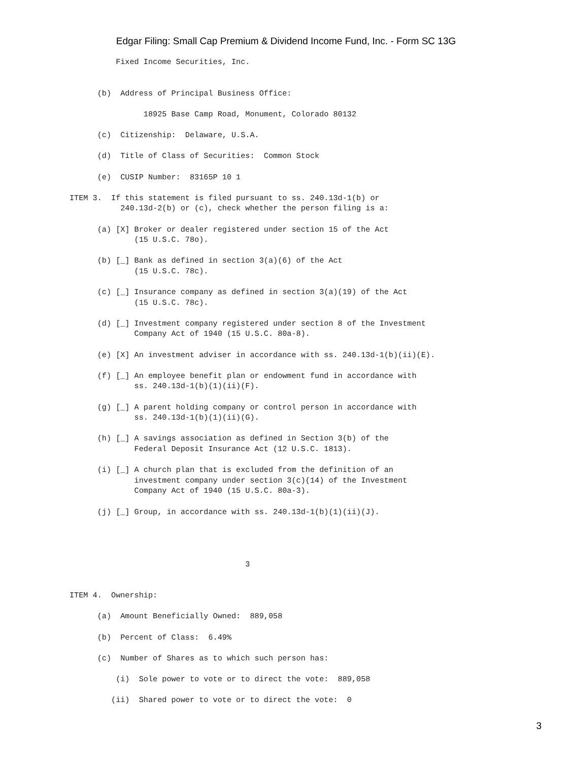Edgar Filing: Small Cap Premium & Dividend Income Fund, Inc. - Form SC 13G
          Fixed Income Securities, Inc.


      (b)  Address of Principal Business Office:

                18925 Base Camp Road, Monument, Colorado 80132

      (c)  Citizenship:  Delaware, U.S.A.

      (d)  Title of Class of Securities:  Common Stock

      (e)  CUSIP Number:  83165P 10 1

ITEM 3.  If this statement is filed pursuant to ss. 240.13d-1(b) or
           240.13d-2(b) or (c), check whether the person filing is a:

      (a) [X] Broker or dealer registered under section 15 of the Act
              (15 U.S.C. 78o).

      (b) [_] Bank as defined in section 3(a)(6) of the Act
              (15 U.S.C. 78c).

      (c) [_] Insurance company as defined in section 3(a)(19) of the Act
              (15 U.S.C. 78c).

      (d) [_] Investment company registered under section 8 of the Investment
              Company Act of 1940 (15 U.S.C. 80a-8).

      (e) [X] An investment adviser in accordance with ss. 240.13d-1(b)(ii)(E).

      (f) [_] An employee benefit plan or endowment fund in accordance with
              ss. 240.13d-1(b)(1)(ii)(F).

      (g) [_] A parent holding company or control person in accordance with
              ss. 240.13d-1(b)(1)(ii)(G).

      (h) [_] A savings association as defined in Section 3(b) of the
              Federal Deposit Insurance Act (12 U.S.C. 1813).

      (i) [_] A church plan that is excluded from the definition of an
              investment company under section 3(c)(14) of the Investment
              Company Act of 1940 (15 U.S.C. 80a-3).

      (j) [_] Group, in accordance with ss. 240.13d-1(b)(1)(ii)(J).




                                      3


ITEM 4.  Ownership:

      (a)  Amount Beneficially Owned:  889,058

      (b)  Percent of Class:  6.49%

      (c)  Number of Shares as to which such person has:

          (i)  Sole power to vote or to direct the vote:  889,058

         (ii)  Shared power to vote or to direct the vote:  0
3